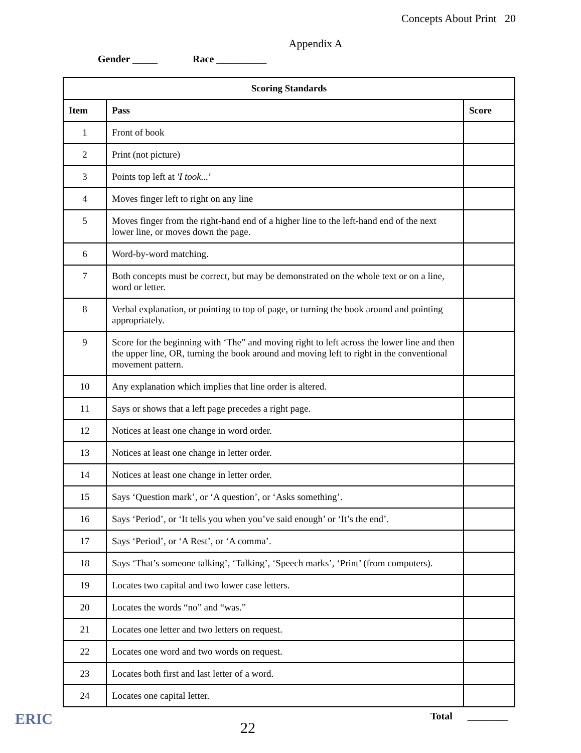Concepts About Print 20
Appendix A
Gender _____ Race __________
| Scoring Standards | | |
| --- | --- | --- |
| Item | Pass | Score |
| 1 | Front of book | |
| 2 | Print (not picture) | |
| 3 | Points top left at 'I took...' | |
| 4 | Moves finger left to right on any line | |
| 5 | Moves finger from the right-hand end of a higher line to the left-hand end of the next lower line, or moves down the page. | |
| 6 | Word-by-word matching. | |
| 7 | Both concepts must be correct, but may be demonstrated on the whole text or on a line, word or letter. | |
| 8 | Verbal explanation, or pointing to top of page, or turning the book around and pointing appropriately. | |
| 9 | Score for the beginning with ‘The” and moving right to left across the lower line and then the upper line, OR, turning the book around and moving left to right in the conventional movement pattern. | |
| 10 | Any explanation which implies that line order is altered. | |
| 11 | Says or shows that a left page precedes a right page. | |
| 12 | Notices at least one change in word order. | |
| 13 | Notices at least one change in letter order. | |
| 14 | Notices at least one change in letter order. | |
| 15 | Says ‘Question mark’, or ‘A question’, or ‘Asks something’. | |
| 16 | Says ‘Period’, or ‘It tells you when you’ve said enough’ or ‘It’s the end’. | |
| 17 | Says ‘Period’, or ‘A Rest’, or ‘A comma’. | |
| 18 | Says ‘That’s someone talking’, ‘Talking’, ‘Speech marks’, ‘Print’ (from computers). | |
| 19 | Locates two capital and two lower case letters. | |
| 20 | Locates the words “no” and “was.” | |
| 21 | Locates one letter and two letters on request. | |
| 22 | Locates one word and two words on request. | |
| 23 | Locates both first and last letter of a word. | |
| 24 | Locates one capital letter. | |
ERIC
22
Total ________